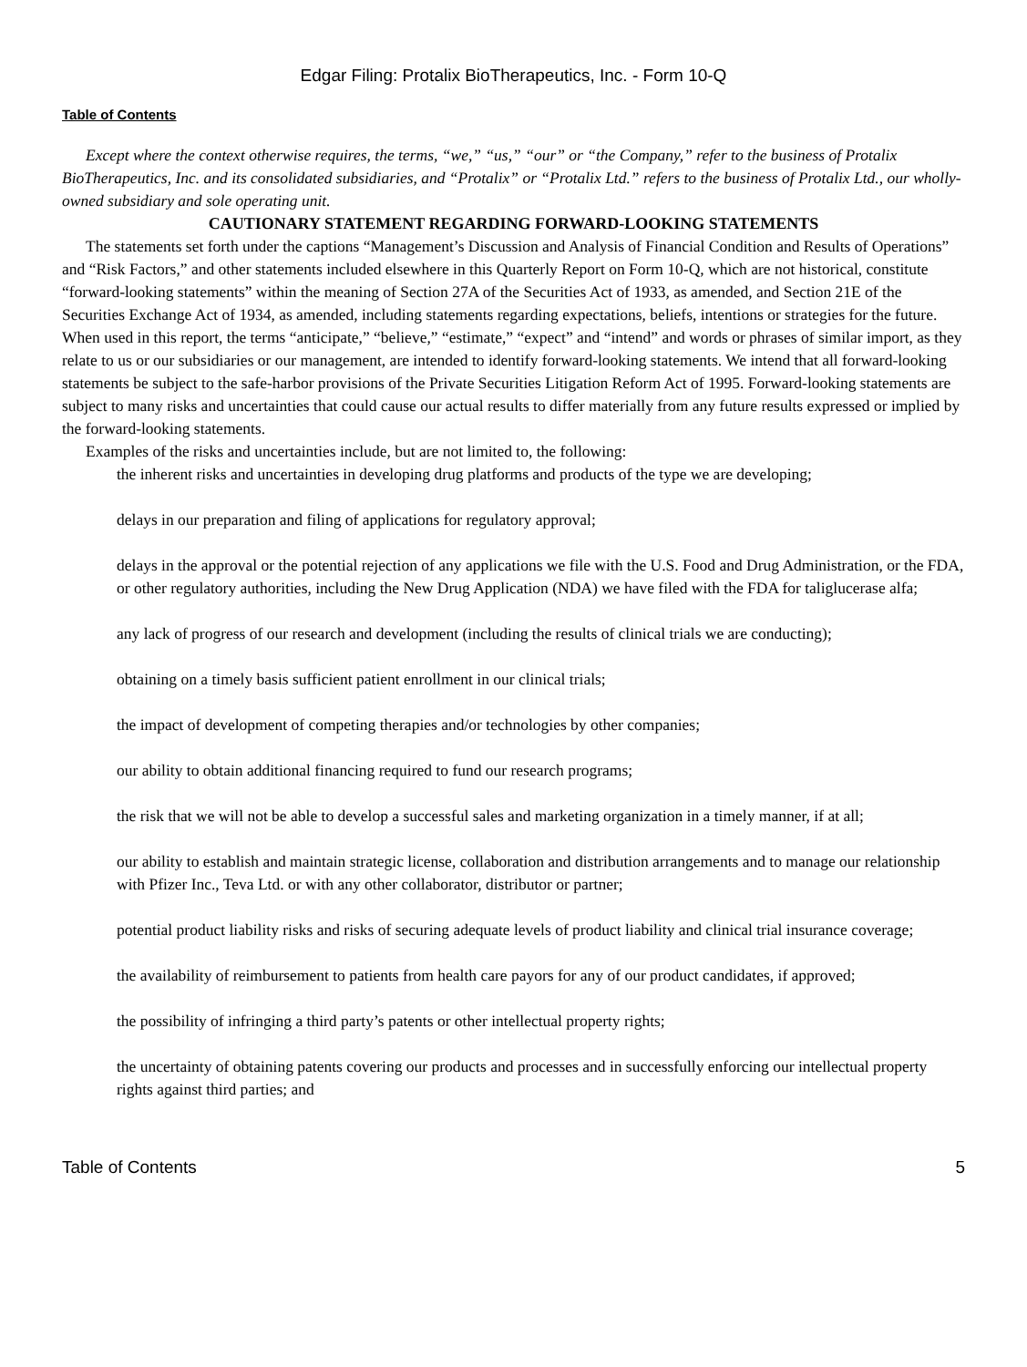Edgar Filing: Protalix BioTherapeutics, Inc. - Form 10-Q
Table of Contents
Except where the context otherwise requires, the terms, “we,” “us,” “our” or “the Company,” refer to the business of Protalix BioTherapeutics, Inc. and its consolidated subsidiaries, and “Protalix” or “Protalix Ltd.” refers to the business of Protalix Ltd., our wholly-owned subsidiary and sole operating unit.
CAUTIONARY STATEMENT REGARDING FORWARD-LOOKING STATEMENTS
The statements set forth under the captions “Management’s Discussion and Analysis of Financial Condition and Results of Operations” and “Risk Factors,” and other statements included elsewhere in this Quarterly Report on Form 10-Q, which are not historical, constitute “forward-looking statements” within the meaning of Section 27A of the Securities Act of 1933, as amended, and Section 21E of the Securities Exchange Act of 1934, as amended, including statements regarding expectations, beliefs, intentions or strategies for the future. When used in this report, the terms “anticipate,” “believe,” “estimate,” “expect” and “intend” and words or phrases of similar import, as they relate to us or our subsidiaries or our management, are intended to identify forward-looking statements. We intend that all forward-looking statements be subject to the safe-harbor provisions of the Private Securities Litigation Reform Act of 1995. Forward-looking statements are subject to many risks and uncertainties that could cause our actual results to differ materially from any future results expressed or implied by the forward-looking statements.
Examples of the risks and uncertainties include, but are not limited to, the following:
the inherent risks and uncertainties in developing drug platforms and products of the type we are developing;
delays in our preparation and filing of applications for regulatory approval;
delays in the approval or the potential rejection of any applications we file with the U.S. Food and Drug Administration, or the FDA, or other regulatory authorities, including the New Drug Application (NDA) we have filed with the FDA for taliglucerase alfa;
any lack of progress of our research and development (including the results of clinical trials we are conducting);
obtaining on a timely basis sufficient patient enrollment in our clinical trials;
the impact of development of competing therapies and/or technologies by other companies;
our ability to obtain additional financing required to fund our research programs;
the risk that we will not be able to develop a successful sales and marketing organization in a timely manner, if at all;
our ability to establish and maintain strategic license, collaboration and distribution arrangements and to manage our relationship with Pfizer Inc., Teva Ltd. or with any other collaborator, distributor or partner;
potential product liability risks and risks of securing adequate levels of product liability and clinical trial insurance coverage;
the availability of reimbursement to patients from health care payors for any of our product candidates, if approved;
the possibility of infringing a third party’s patents or other intellectual property rights;
the uncertainty of obtaining patents covering our products and processes and in successfully enforcing our intellectual property rights against third parties; and
Table of Contents 5